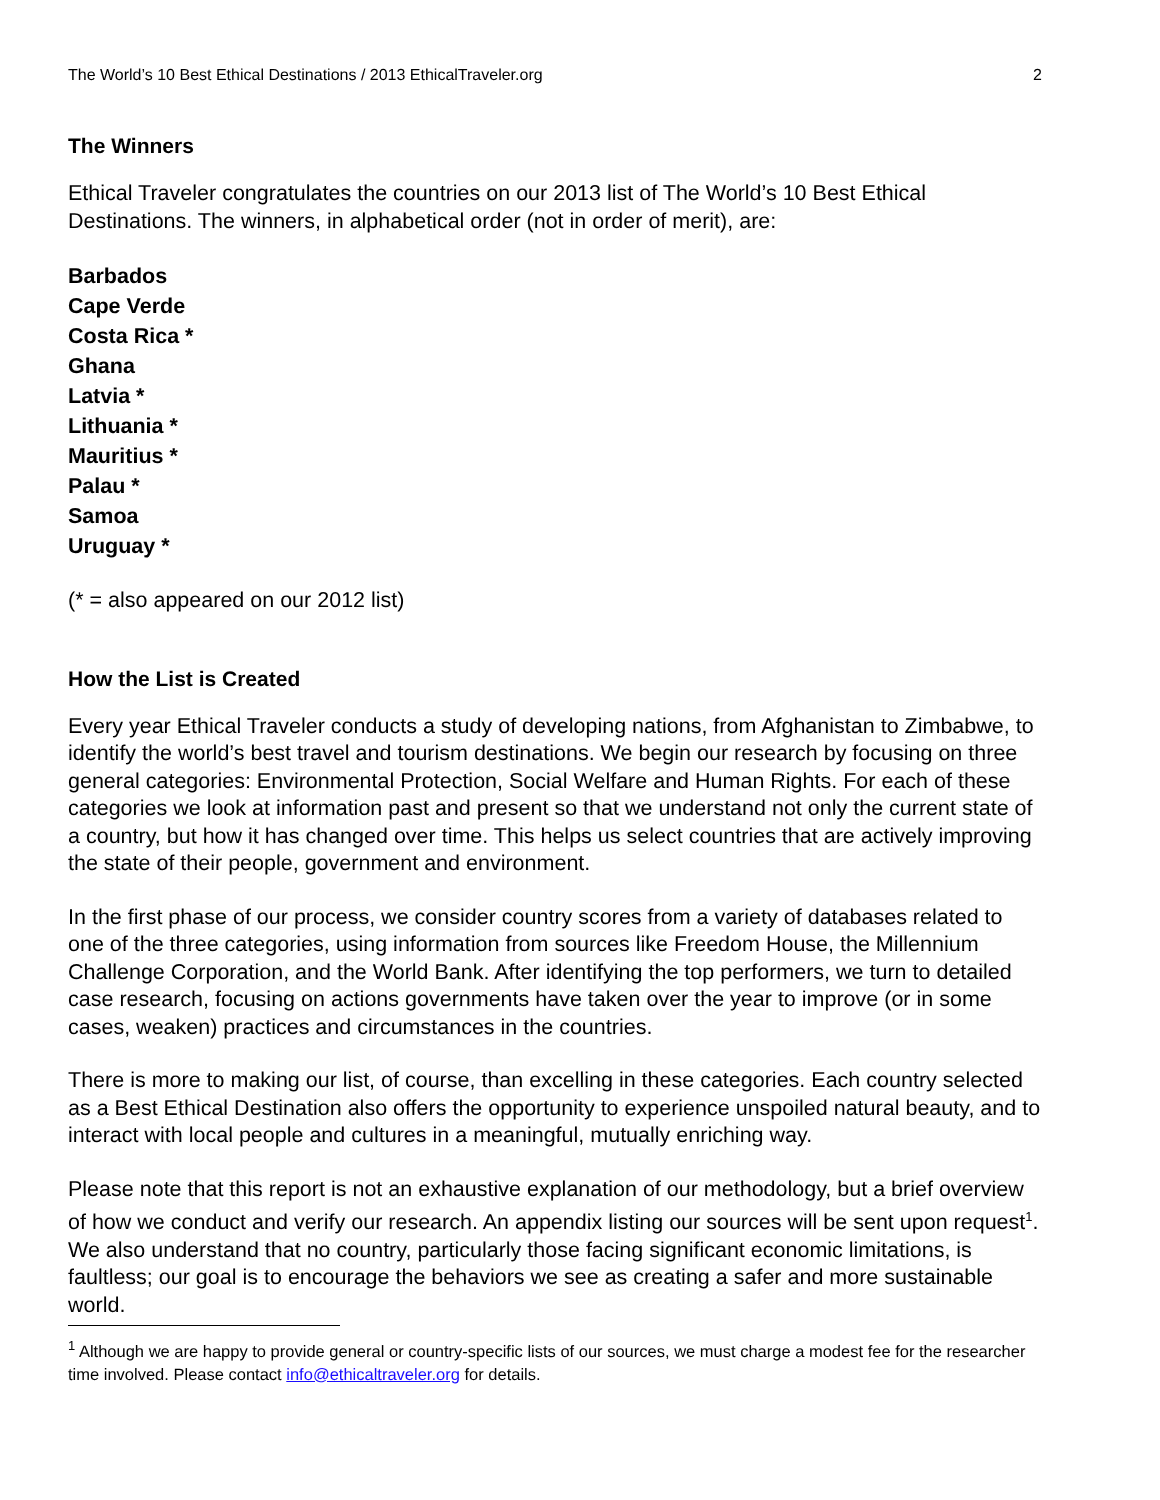The World’s 10 Best Ethical Destinations / 2013 EthicalTraveler.org 2
The Winners
Ethical Traveler congratulates the countries on our 2013 list of The World’s 10 Best Ethical Destinations. The winners, in alphabetical order (not in order of merit), are:
Barbados
Cape Verde
Costa Rica *
Ghana
Latvia *
Lithuania *
Mauritius *
Palau *
Samoa
Uruguay *
(* = also appeared on our 2012 list)
How the List is Created
Every year Ethical Traveler conducts a study of developing nations, from Afghanistan to Zimbabwe, to identify the world’s best travel and tourism destinations. We begin our research by focusing on three general categories: Environmental Protection, Social Welfare and Human Rights. For each of these categories we look at information past and present so that we understand not only the current state of a country, but how it has changed over time. This helps us select countries that are actively improving the state of their people, government and environment.
In the first phase of our process, we consider country scores from a variety of databases related to one of the three categories, using information from sources like Freedom House, the Millennium Challenge Corporation, and the World Bank. After identifying the top performers, we turn to detailed case research, focusing on actions governments have taken over the year to improve (or in some cases, weaken) practices and circumstances in the countries.
There is more to making our list, of course, than excelling in these categories. Each country selected as a Best Ethical Destination also offers the opportunity to experience unspoiled natural beauty, and to interact with local people and cultures in a meaningful, mutually enriching way.
Please note that this report is not an exhaustive explanation of our methodology, but a brief overview of how we conduct and verify our research. An appendix listing our sources will be sent upon request<sup>1</sup>. We also understand that no country, particularly those facing significant economic limitations, is faultless; our goal is to encourage the behaviors we see as creating a safer and more sustainable world.
<sup>1</sup> Although we are happy to provide general or country-specific lists of our sources, we must charge a modest fee for the researcher time involved. Please contact info@ethicaltraveler.org for details.